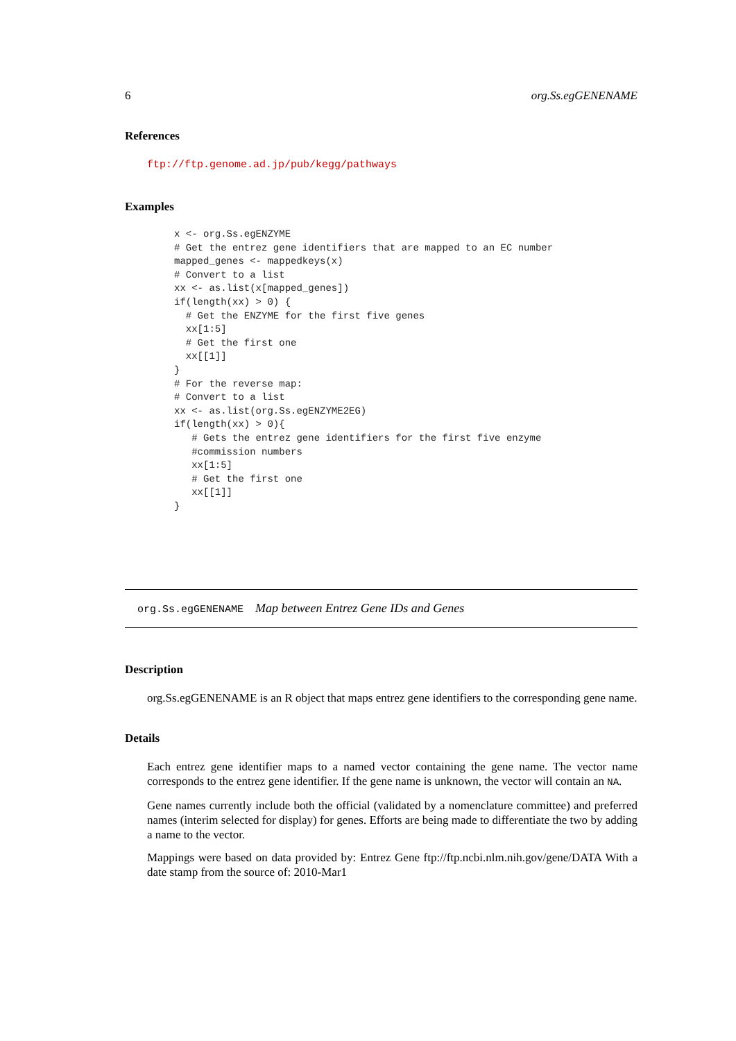6 org.Ss.egGENENAME
References
ftp://ftp.genome.ad.jp/pub/kegg/pathways
Examples
x <- org.Ss.egENZYME
# Get the entrez gene identifiers that are mapped to an EC number
mapped_genes <- mappedkeys(x)
# Convert to a list
xx <- as.list(x[mapped_genes])
if(length(xx) > 0) {
  # Get the ENZYME for the first five genes
  xx[1:5]
  # Get the first one
  xx[[1]]
}
# For the reverse map:
# Convert to a list
xx <- as.list(org.Ss.egENZYME2EG)
if(length(xx) > 0){
   # Gets the entrez gene identifiers for the first five enzyme
   #commission numbers
   xx[1:5]
   # Get the first one
   xx[[1]]
}
org.Ss.egGENENAME Map between Entrez Gene IDs and Genes
Description
org.Ss.egGENENAME is an R object that maps entrez gene identifiers to the corresponding gene name.
Details
Each entrez gene identifier maps to a named vector containing the gene name. The vector name corresponds to the entrez gene identifier. If the gene name is unknown, the vector will contain an NA.
Gene names currently include both the official (validated by a nomenclature committee) and preferred names (interim selected for display) for genes. Efforts are being made to differentiate the two by adding a name to the vector.
Mappings were based on data provided by: Entrez Gene ftp://ftp.ncbi.nlm.nih.gov/gene/DATA With a date stamp from the source of: 2010-Mar1